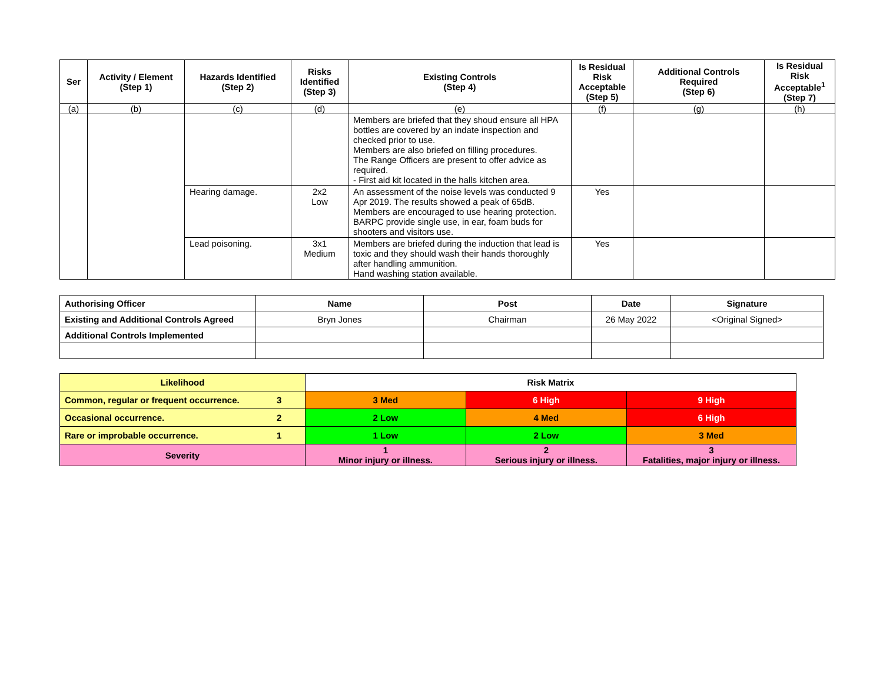| Ser | Activity / Element (Step 1) | Hazards Identified (Step 2) | Risks Identified (Step 3) | Existing Controls (Step 4) | Is Residual Risk Acceptable (Step 5) | Additional Controls Required (Step 6) | Is Residual Risk Acceptable<sup>1</sup> (Step 7) |
| --- | --- | --- | --- | --- | --- | --- | --- |
| (a) | (b) | (c) | (d) | (e) | (f) | (g) | (h) |
| | | | | Members are briefed that they shoud ensure all HPA bottles are covered by an indate inspection and checked prior to use. Members are also briefed on filling procedures. The Range Officers are present to offer advice as required. - First aid kit located in the halls kitchen area. | | | |
| | | Hearing damage. | 2x2 Low | An assessment of the noise levels was conducted 9 Apr 2019. The results showed a peak of 65dB. Members are encouraged to use hearing protection. BARPC provide single use, in ear, foam buds for shooters and visitors use. | Yes | | |
| | | Lead poisoning. | 3x1 Medium | Members are briefed during the induction that lead is toxic and they should wash their hands thoroughly after handling ammunition. Hand washing station available. | Yes | | |
| Authorising Officer | Name | Post | Date | Signature |
| Existing and Additional Controls Agreed | Bryn Jones | Chairman | 26 May 2022 | <Original Signed> |
| Additional Controls Implemented | | | | |
| Likelihood | | Risk Matrix | | |
| Common, regular or frequent occurrence. | 3 | 3 Med | 6 High | 9 High |
| Occasional occurrence. | 2 | 2 Low | 4 Med | 6 High |
| Rare or improbable occurrence. | 1 | 1 Low | 2 Low | 3 Med |
| Severity | | 1 Minor injury or illness. | 2 Serious injury or illness. | 3 Fatalities, major injury or illness. |